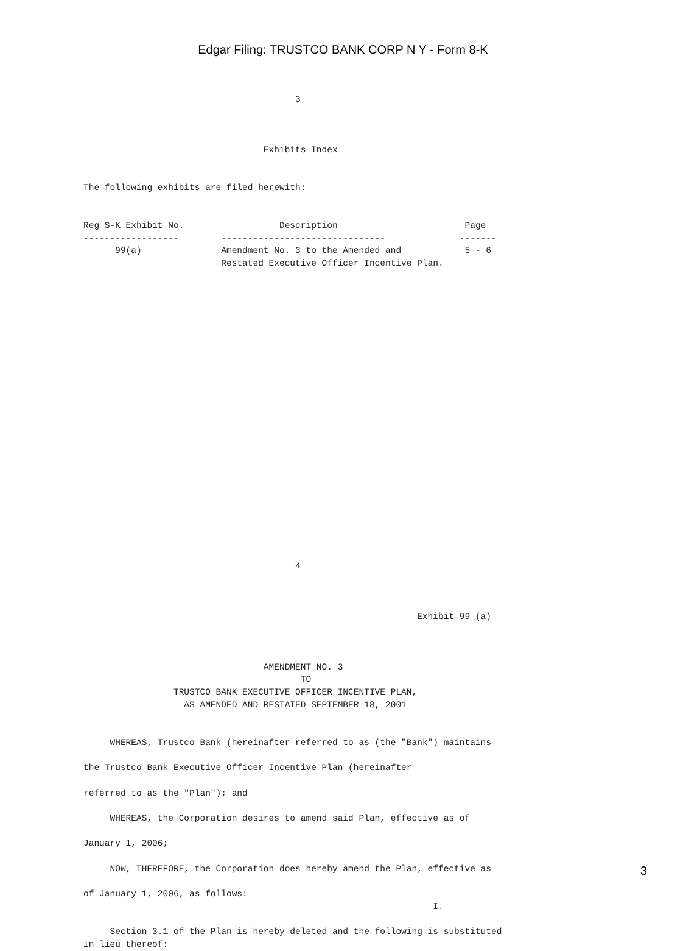Edgar Filing: TRUSTCO BANK CORP N Y - Form 8-K
                                        3



                                  Exhibits Index


The following exhibits are filed herewith:


Reg S-K Exhibit No.                  Description                        Page
------------------        -------------------------------              -------
      99(a)               Amendment No. 3 to the Amended and            5 - 6
                          Restated Executive Officer Incentive Plan.























                                        4



                                                               Exhibit 99 (a)



                                  AMENDMENT NO. 3
                                         TO
                 TRUSTCO BANK EXECUTIVE OFFICER INCENTIVE PLAN,
                   AS AMENDED AND RESTATED SEPTEMBER 18, 2001


     WHEREAS, Trustco Bank (hereinafter referred to as (the "Bank") maintains

the Trustco Bank Executive Officer Incentive Plan (hereinafter

referred to as the "Plan"); and

     WHEREAS, the Corporation desires to amend said Plan, effective as of

January 1, 2006;

     NOW, THEREFORE, the Corporation does hereby amend the Plan, effective as

of January 1, 2006, as follows:
                                                                  I.

     Section 3.1 of the Plan is hereby deleted and the following is substituted
in lieu thereof:
3